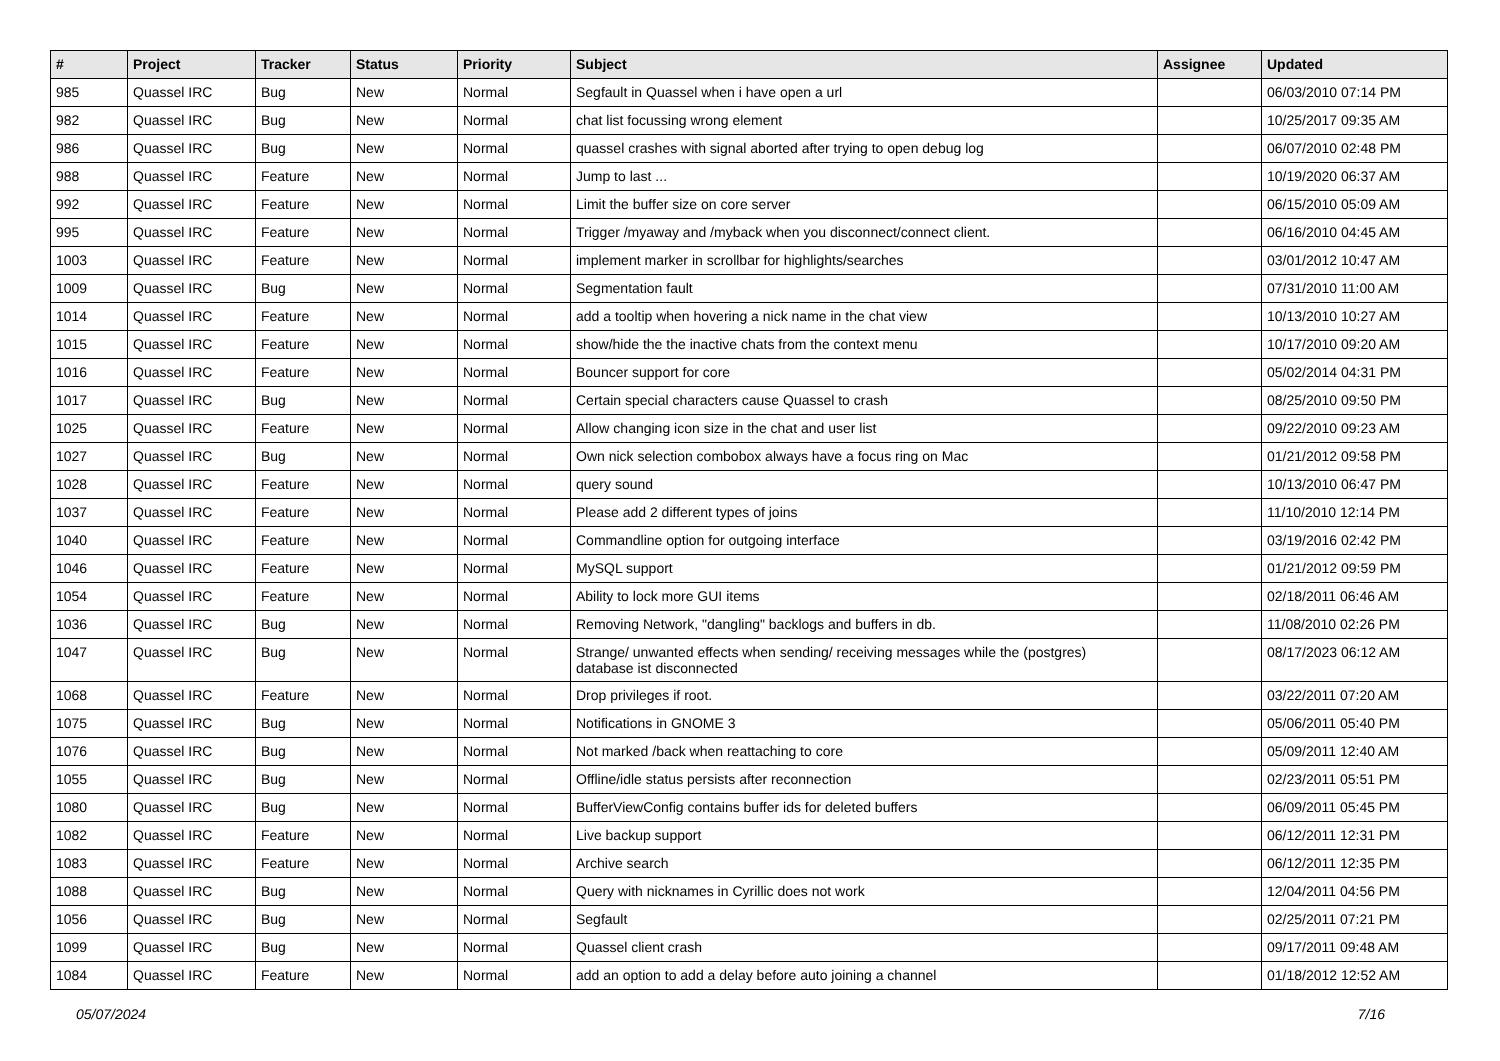| # | Project | Tracker | Status | Priority | Subject | Assignee | Updated |
| --- | --- | --- | --- | --- | --- | --- | --- |
| 985 | Quassel IRC | Bug | New | Normal | Segfault in Quassel when i have open a url | | 06/03/2010 07:14 PM |
| 982 | Quassel IRC | Bug | New | Normal | chat list focussing wrong element | | 10/25/2017 09:35 AM |
| 986 | Quassel IRC | Bug | New | Normal | quassel crashes with signal aborted after trying to open debug log | | 06/07/2010 02:48 PM |
| 988 | Quassel IRC | Feature | New | Normal | Jump to last ... | | 10/19/2020 06:37 AM |
| 992 | Quassel IRC | Feature | New | Normal | Limit the buffer size on core server | | 06/15/2010 05:09 AM |
| 995 | Quassel IRC | Feature | New | Normal | Trigger /myaway and /myback when you disconnect/connect client. | | 06/16/2010 04:45 AM |
| 1003 | Quassel IRC | Feature | New | Normal | implement marker in scrollbar for highlights/searches | | 03/01/2012 10:47 AM |
| 1009 | Quassel IRC | Bug | New | Normal | Segmentation fault | | 07/31/2010 11:00 AM |
| 1014 | Quassel IRC | Feature | New | Normal | add a tooltip when hovering a nick name in the chat view | | 10/13/2010 10:27 AM |
| 1015 | Quassel IRC | Feature | New | Normal | show/hide the the inactive chats from the context menu | | 10/17/2010 09:20 AM |
| 1016 | Quassel IRC | Feature | New | Normal | Bouncer support for core | | 05/02/2014 04:31 PM |
| 1017 | Quassel IRC | Bug | New | Normal | Certain special characters cause Quassel to crash | | 08/25/2010 09:50 PM |
| 1025 | Quassel IRC | Feature | New | Normal | Allow changing icon size in the chat and user list | | 09/22/2010 09:23 AM |
| 1027 | Quassel IRC | Bug | New | Normal | Own nick selection combobox always have a focus ring on Mac | | 01/21/2012 09:58 PM |
| 1028 | Quassel IRC | Feature | New | Normal | query sound | | 10/13/2010 06:47 PM |
| 1037 | Quassel IRC | Feature | New | Normal | Please add 2 different types of joins | | 11/10/2010 12:14 PM |
| 1040 | Quassel IRC | Feature | New | Normal | Commandline option for outgoing interface | | 03/19/2016 02:42 PM |
| 1046 | Quassel IRC | Feature | New | Normal | MySQL support | | 01/21/2012 09:59 PM |
| 1054 | Quassel IRC | Feature | New | Normal | Ability to lock more GUI items | | 02/18/2011 06:46 AM |
| 1036 | Quassel IRC | Bug | New | Normal | Removing Network, "dangling" backlogs and buffers in db. | | 11/08/2010 02:26 PM |
| 1047 | Quassel IRC | Bug | New | Normal | Strange/ unwanted effects when sending/ receiving messages while the (postgres) database ist disconnected | | 08/17/2023 06:12 AM |
| 1068 | Quassel IRC | Feature | New | Normal | Drop privileges if root. | | 03/22/2011 07:20 AM |
| 1075 | Quassel IRC | Bug | New | Normal | Notifications in GNOME 3 | | 05/06/2011 05:40 PM |
| 1076 | Quassel IRC | Bug | New | Normal | Not marked /back when reattaching to core | | 05/09/2011 12:40 AM |
| 1055 | Quassel IRC | Bug | New | Normal | Offline/idle status persists after reconnection | | 02/23/2011 05:51 PM |
| 1080 | Quassel IRC | Bug | New | Normal | BufferViewConfig contains buffer ids for deleted buffers | | 06/09/2011 05:45 PM |
| 1082 | Quassel IRC | Feature | New | Normal | Live backup support | | 06/12/2011 12:31 PM |
| 1083 | Quassel IRC | Feature | New | Normal | Archive search | | 06/12/2011 12:35 PM |
| 1088 | Quassel IRC | Bug | New | Normal | Query with nicknames in Cyrillic does not work | | 12/04/2011 04:56 PM |
| 1056 | Quassel IRC | Bug | New | Normal | Segfault | | 02/25/2011 07:21 PM |
| 1099 | Quassel IRC | Bug | New | Normal | Quassel client crash | | 09/17/2011 09:48 AM |
| 1084 | Quassel IRC | Feature | New | Normal | add an option to add a delay before auto joining a channel | | 01/18/2012 12:52 AM |
05/07/2024 7/16